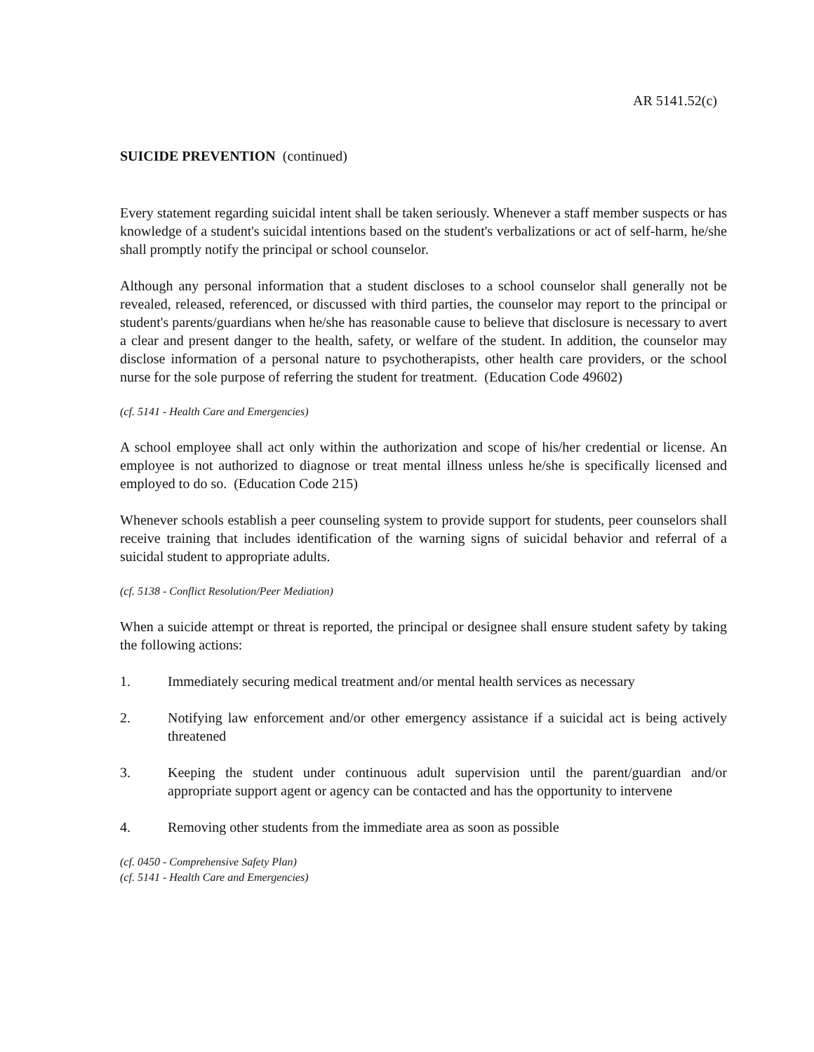AR 5141.52(c)
SUICIDE PREVENTION (continued)
Every statement regarding suicidal intent shall be taken seriously. Whenever a staff member suspects or has knowledge of a student's suicidal intentions based on the student's verbalizations or act of self-harm, he/she shall promptly notify the principal or school counselor.
Although any personal information that a student discloses to a school counselor shall generally not be revealed, released, referenced, or discussed with third parties, the counselor may report to the principal or student's parents/guardians when he/she has reasonable cause to believe that disclosure is necessary to avert a clear and present danger to the health, safety, or welfare of the student. In addition, the counselor may disclose information of a personal nature to psychotherapists, other health care providers, or the school nurse for the sole purpose of referring the student for treatment. (Education Code 49602)
(cf. 5141 - Health Care and Emergencies)
A school employee shall act only within the authorization and scope of his/her credential or license. An employee is not authorized to diagnose or treat mental illness unless he/she is specifically licensed and employed to do so. (Education Code 215)
Whenever schools establish a peer counseling system to provide support for students, peer counselors shall receive training that includes identification of the warning signs of suicidal behavior and referral of a suicidal student to appropriate adults.
(cf. 5138 - Conflict Resolution/Peer Mediation)
When a suicide attempt or threat is reported, the principal or designee shall ensure student safety by taking the following actions:
1. Immediately securing medical treatment and/or mental health services as necessary
2. Notifying law enforcement and/or other emergency assistance if a suicidal act is being actively threatened
3. Keeping the student under continuous adult supervision until the parent/guardian and/or appropriate support agent or agency can be contacted and has the opportunity to intervene
4. Removing other students from the immediate area as soon as possible
(cf. 0450 - Comprehensive Safety Plan)
(cf. 5141 - Health Care and Emergencies)